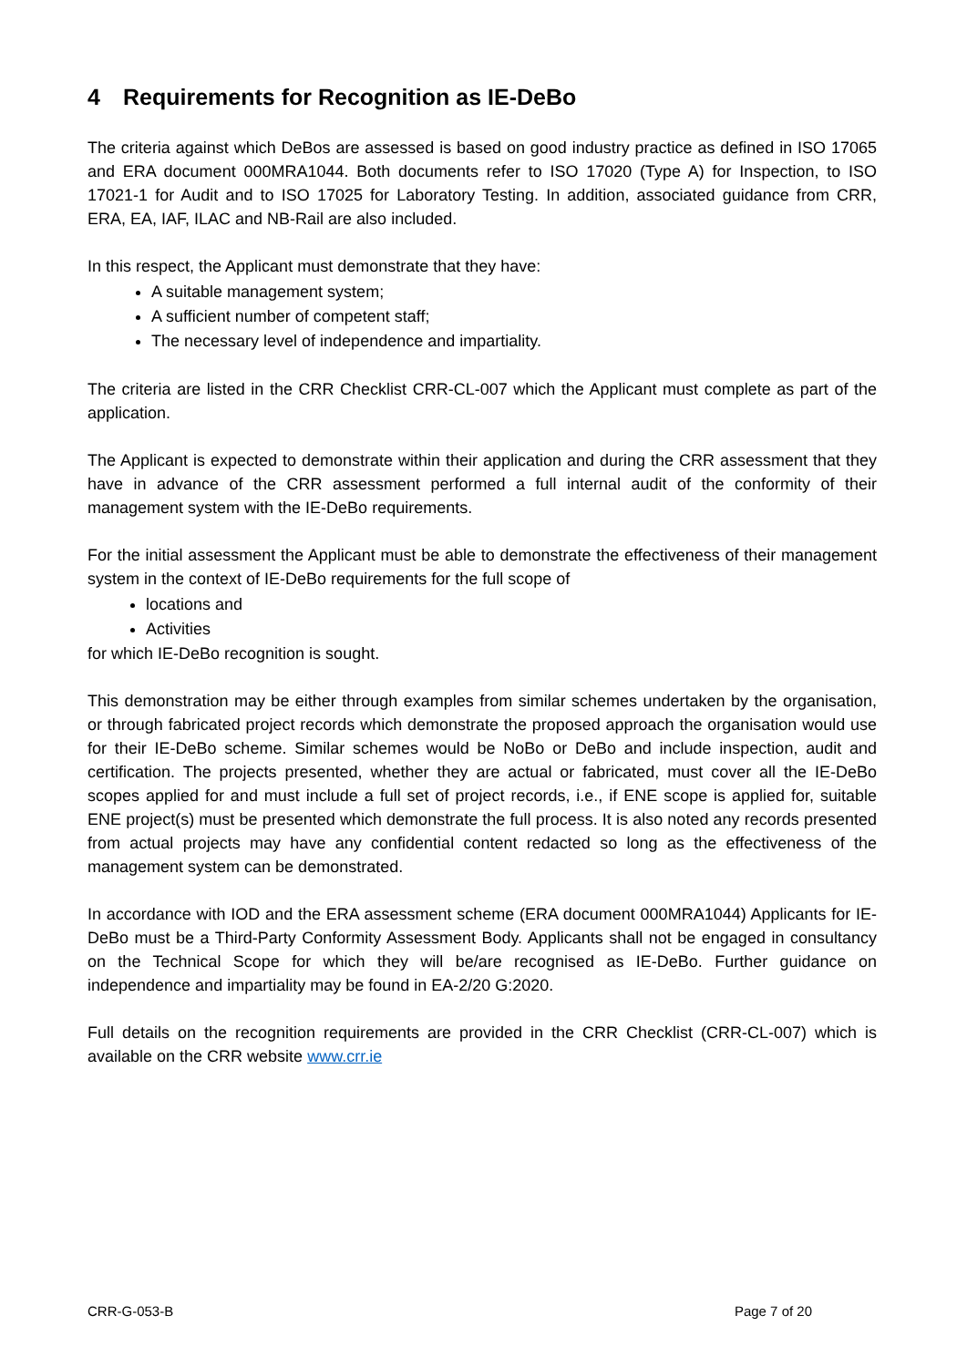4 Requirements for Recognition as IE-DeBo
The criteria against which DeBos are assessed is based on good industry practice as defined in ISO 17065 and ERA document 000MRA1044. Both documents refer to ISO 17020 (Type A) for Inspection, to ISO 17021-1 for Audit and to ISO 17025 for Laboratory Testing. In addition, associated guidance from CRR, ERA, EA, IAF, ILAC and NB-Rail are also included.
In this respect, the Applicant must demonstrate that they have:
A suitable management system;
A sufficient number of competent staff;
The necessary level of independence and impartiality.
The criteria are listed in the CRR Checklist CRR-CL-007 which the Applicant must complete as part of the application.
The Applicant is expected to demonstrate within their application and during the CRR assessment that they have in advance of the CRR assessment performed a full internal audit of the conformity of their management system with the IE-DeBo requirements.
For the initial assessment the Applicant must be able to demonstrate the effectiveness of their management system in the context of IE-DeBo requirements for the full scope of
locations and
Activities
for which IE-DeBo recognition is sought.
This demonstration may be either through examples from similar schemes undertaken by the organisation, or through fabricated project records which demonstrate the proposed approach the organisation would use for their IE-DeBo scheme. Similar schemes would be NoBo or DeBo and include inspection, audit and certification. The projects presented, whether they are actual or fabricated, must cover all the IE-DeBo scopes applied for and must include a full set of project records, i.e., if ENE scope is applied for, suitable ENE project(s) must be presented which demonstrate the full process. It is also noted any records presented from actual projects may have any confidential content redacted so long as the effectiveness of the management system can be demonstrated.
In accordance with IOD and the ERA assessment scheme (ERA document 000MRA1044) Applicants for IE-DeBo must be a Third-Party Conformity Assessment Body. Applicants shall not be engaged in consultancy on the Technical Scope for which they will be/are recognised as IE-DeBo. Further guidance on independence and impartiality may be found in EA-2/20 G:2020.
Full details on the recognition requirements are provided in the CRR Checklist (CRR-CL-007) which is available on the CRR website www.crr.ie
CRR-G-053-B Page 7 of 20